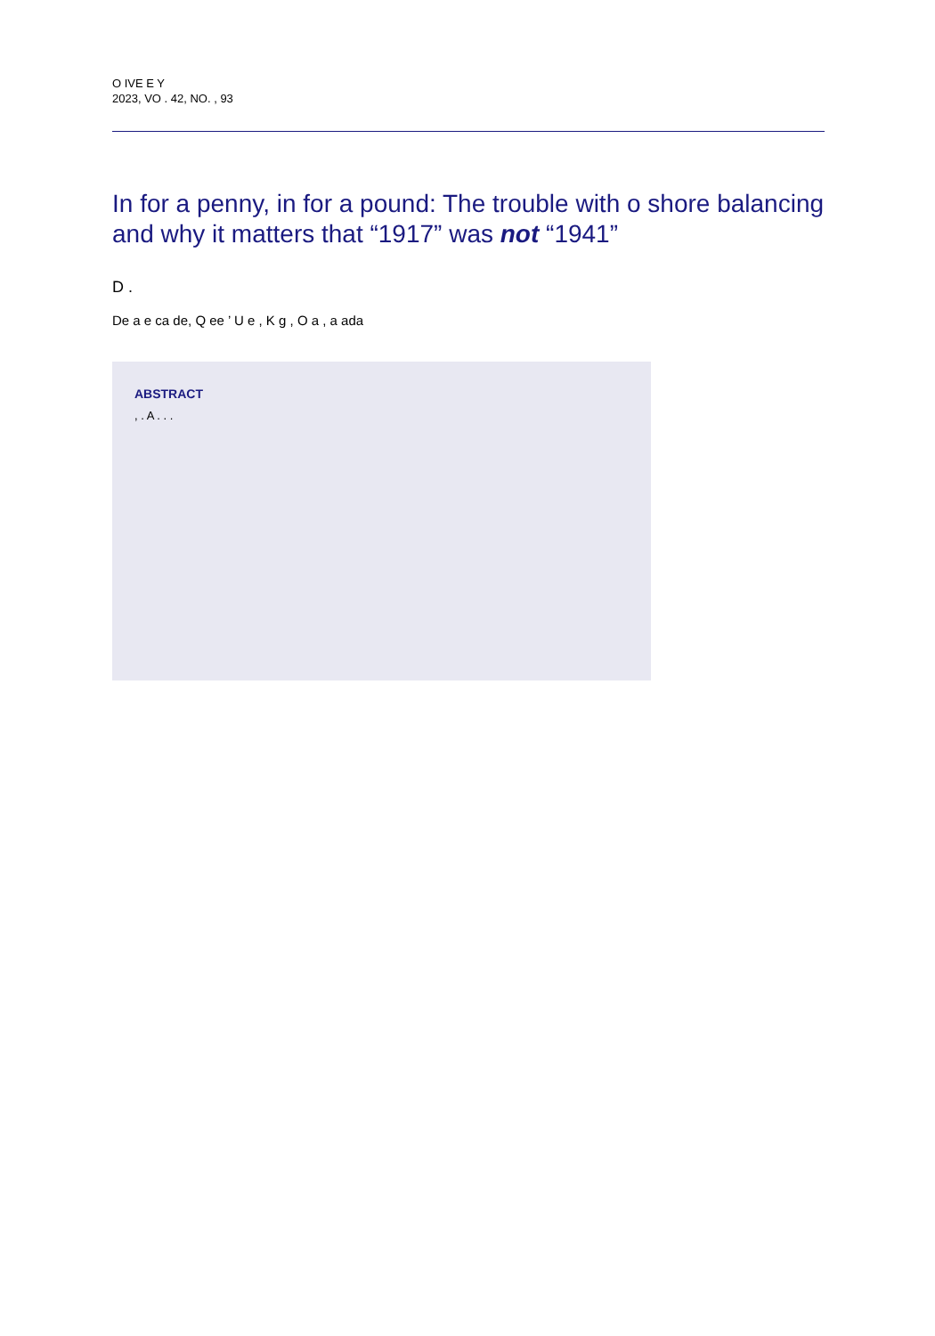O IVE E Y
2023, VO . 42, NO. , 93
In for a penny, in for a pound: The trouble with o shore balancing and why it matters that “1917” was not “1941”
D .
De a e ca de, Q ee ’ U e , K g , O a , a ada
ABSTRACT
, . A . . .